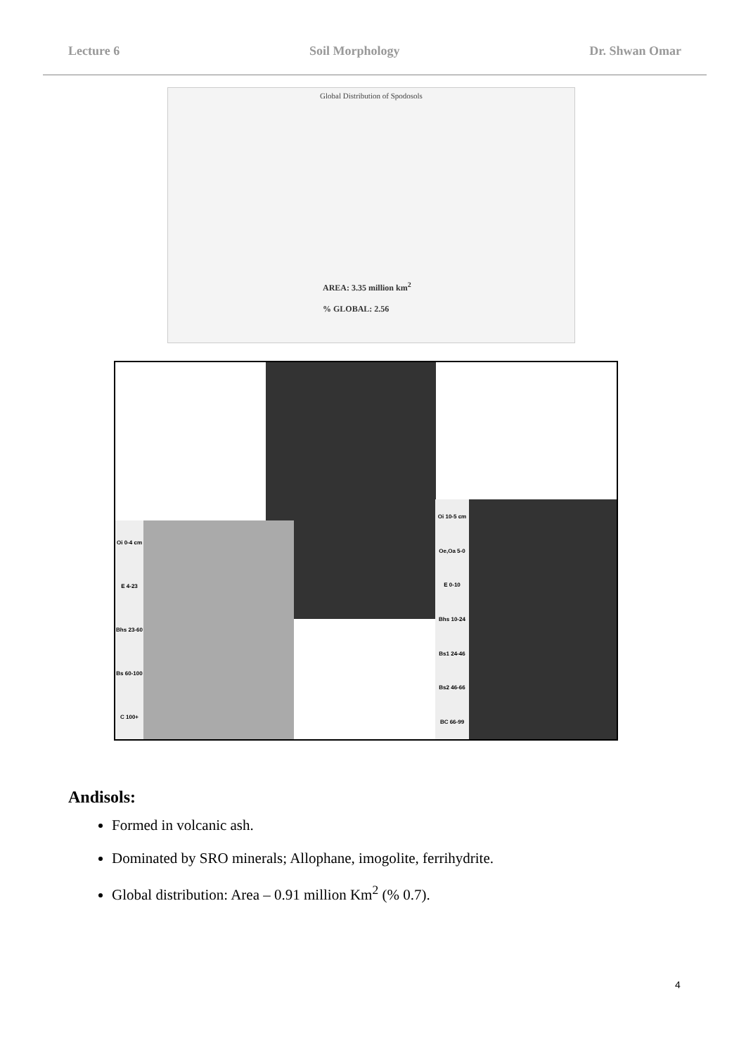Lecture 6 Soil Morphology Dr. Shwan Omar
Global Distribution of Spodosols
AREA: 3.35 million km<sup>2</sup>
% GLOBAL: 2.56
Oi 0-4 cm
E 4-23
Bhs 23-60
Bs 60-100
C 100+
Oi 10-5 cm
Oe,Oa 5-0
E 0-10
Bhs 10-24
Bs1 24-46
Bs2 46-66
BC 66-99
Andisols:
Formed in volcanic ash.
Dominated by SRO minerals; Allophane, imogolite, ferrihydrite.
Global distribution: Area – 0.91 million Km<sup>2</sup> (% 0.7).
4